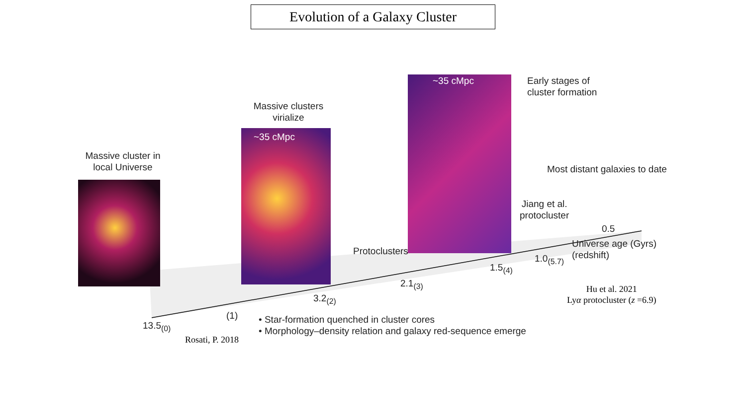Evolution of a Galaxy Cluster
Massive cluster in local Universe
Massive clusters virialize
~35 cMpc
~35 cMpc
Early stages of
cluster formation
Most distant galaxies to date
Jiang et al.
protocluster
Protoclusters
Universe age (Gyrs)
(redshift)
0.5
1.0<sub>(5.7)</sub>
1.5<sub>(4)</sub>
2.1<sub>(3)</sub>
3.2<sub>(2)</sub>
(1)
13.5<sub>(0)</sub>
• Star-formation quenched in cluster cores
• Morphology–density relation and galaxy red-sequence emerge
Rosati, P. 2018
Hu et al. 2021
Lyα protocluster (z =6.9)